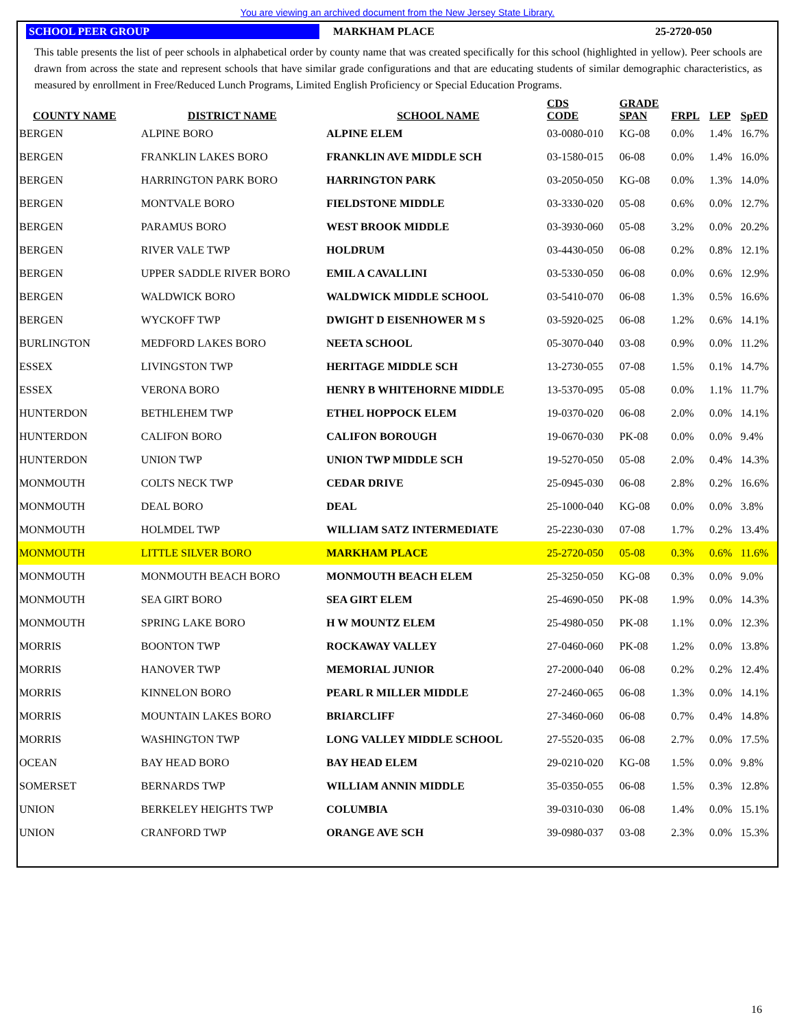You are viewing an archived document from the New Jersey State Library.
SCHOOL PEER GROUP MARKHAM PLACE 25-2720-050
This table presents the list of peer schools in alphabetical order by county name that was created specifically for this school (highlighted in yellow). Peer schools are drawn from across the state and represent schools that have similar grade configurations and that are educating students of similar demographic characteristics, as measured by enrollment in Free/Reduced Lunch Programs, Limited English Proficiency or Special Education Programs.
| COUNTY NAME | DISTRICT NAME | SCHOOL NAME | CDS CODE | GRADE SPAN | FRPL | LEP | SpED |
| --- | --- | --- | --- | --- | --- | --- | --- |
| BERGEN | ALPINE BORO | ALPINE ELEM | 03-0080-010 | KG-08 | 0.0% | 1.4% | 16.7% |
| BERGEN | FRANKLIN LAKES BORO | FRANKLIN AVE MIDDLE SCH | 03-1580-015 | 06-08 | 0.0% | 1.4% | 16.0% |
| BERGEN | HARRINGTON PARK BORO | HARRINGTON PARK | 03-2050-050 | KG-08 | 0.0% | 1.3% | 14.0% |
| BERGEN | MONTVALE BORO | FIELDSTONE MIDDLE | 03-3330-020 | 05-08 | 0.6% | 0.0% | 12.7% |
| BERGEN | PARAMUS BORO | WEST BROOK MIDDLE | 03-3930-060 | 05-08 | 3.2% | 0.0% | 20.2% |
| BERGEN | RIVER VALE TWP | HOLDRUM | 03-4430-050 | 06-08 | 0.2% | 0.8% | 12.1% |
| BERGEN | UPPER SADDLE RIVER BORO | EMIL A CAVALLINI | 03-5330-050 | 06-08 | 0.0% | 0.6% | 12.9% |
| BERGEN | WALDWICK BORO | WALDWICK MIDDLE SCHOOL | 03-5410-070 | 06-08 | 1.3% | 0.5% | 16.6% |
| BERGEN | WYCKOFF TWP | DWIGHT D EISENHOWER M S | 03-5920-025 | 06-08 | 1.2% | 0.6% | 14.1% |
| BURLINGTON | MEDFORD LAKES BORO | NEETA SCHOOL | 05-3070-040 | 03-08 | 0.9% | 0.0% | 11.2% |
| ESSEX | LIVINGSTON TWP | HERITAGE MIDDLE SCH | 13-2730-055 | 07-08 | 1.5% | 0.1% | 14.7% |
| ESSEX | VERONA BORO | HENRY B WHITEHORNE MIDDLE | 13-5370-095 | 05-08 | 0.0% | 1.1% | 11.7% |
| HUNTERDON | BETHLEHEM TWP | ETHEL HOPPOCK ELEM | 19-0370-020 | 06-08 | 2.0% | 0.0% | 14.1% |
| HUNTERDON | CALIFON BORO | CALIFON BOROUGH | 19-0670-030 | PK-08 | 0.0% | 0.0% | 9.4% |
| HUNTERDON | UNION TWP | UNION TWP MIDDLE SCH | 19-5270-050 | 05-08 | 2.0% | 0.4% | 14.3% |
| MONMOUTH | COLTS NECK TWP | CEDAR DRIVE | 25-0945-030 | 06-08 | 2.8% | 0.2% | 16.6% |
| MONMOUTH | DEAL BORO | DEAL | 25-1000-040 | KG-08 | 0.0% | 0.0% | 3.8% |
| MONMOUTH | HOLMDEL TWP | WILLIAM SATZ INTERMEDIATE | 25-2230-030 | 07-08 | 1.7% | 0.2% | 13.4% |
| MONMOUTH | LITTLE SILVER BORO | MARKHAM PLACE | 25-2720-050 | 05-08 | 0.3% | 0.6% | 11.6% |
| MONMOUTH | MONMOUTH BEACH BORO | MONMOUTH BEACH ELEM | 25-3250-050 | KG-08 | 0.3% | 0.0% | 9.0% |
| MONMOUTH | SEA GIRT BORO | SEA GIRT ELEM | 25-4690-050 | PK-08 | 1.9% | 0.0% | 14.3% |
| MONMOUTH | SPRING LAKE BORO | H W MOUNTZ ELEM | 25-4980-050 | PK-08 | 1.1% | 0.0% | 12.3% |
| MORRIS | BOONTON TWP | ROCKAWAY VALLEY | 27-0460-060 | PK-08 | 1.2% | 0.0% | 13.8% |
| MORRIS | HANOVER TWP | MEMORIAL JUNIOR | 27-2000-040 | 06-08 | 0.2% | 0.2% | 12.4% |
| MORRIS | KINNELON BORO | PEARL R MILLER MIDDLE | 27-2460-065 | 06-08 | 1.3% | 0.0% | 14.1% |
| MORRIS | MOUNTAIN LAKES BORO | BRIARCLIFF | 27-3460-060 | 06-08 | 0.7% | 0.4% | 14.8% |
| MORRIS | WASHINGTON TWP | LONG VALLEY MIDDLE SCHOOL | 27-5520-035 | 06-08 | 2.7% | 0.0% | 17.5% |
| OCEAN | BAY HEAD BORO | BAY HEAD ELEM | 29-0210-020 | KG-08 | 1.5% | 0.0% | 9.8% |
| SOMERSET | BERNARDS TWP | WILLIAM ANNIN MIDDLE | 35-0350-055 | 06-08 | 1.5% | 0.3% | 12.8% |
| UNION | BERKELEY HEIGHTS TWP | COLUMBIA | 39-0310-030 | 06-08 | 1.4% | 0.0% | 15.1% |
| UNION | CRANFORD TWP | ORANGE AVE SCH | 39-0980-037 | 03-08 | 2.3% | 0.0% | 15.3% |
16